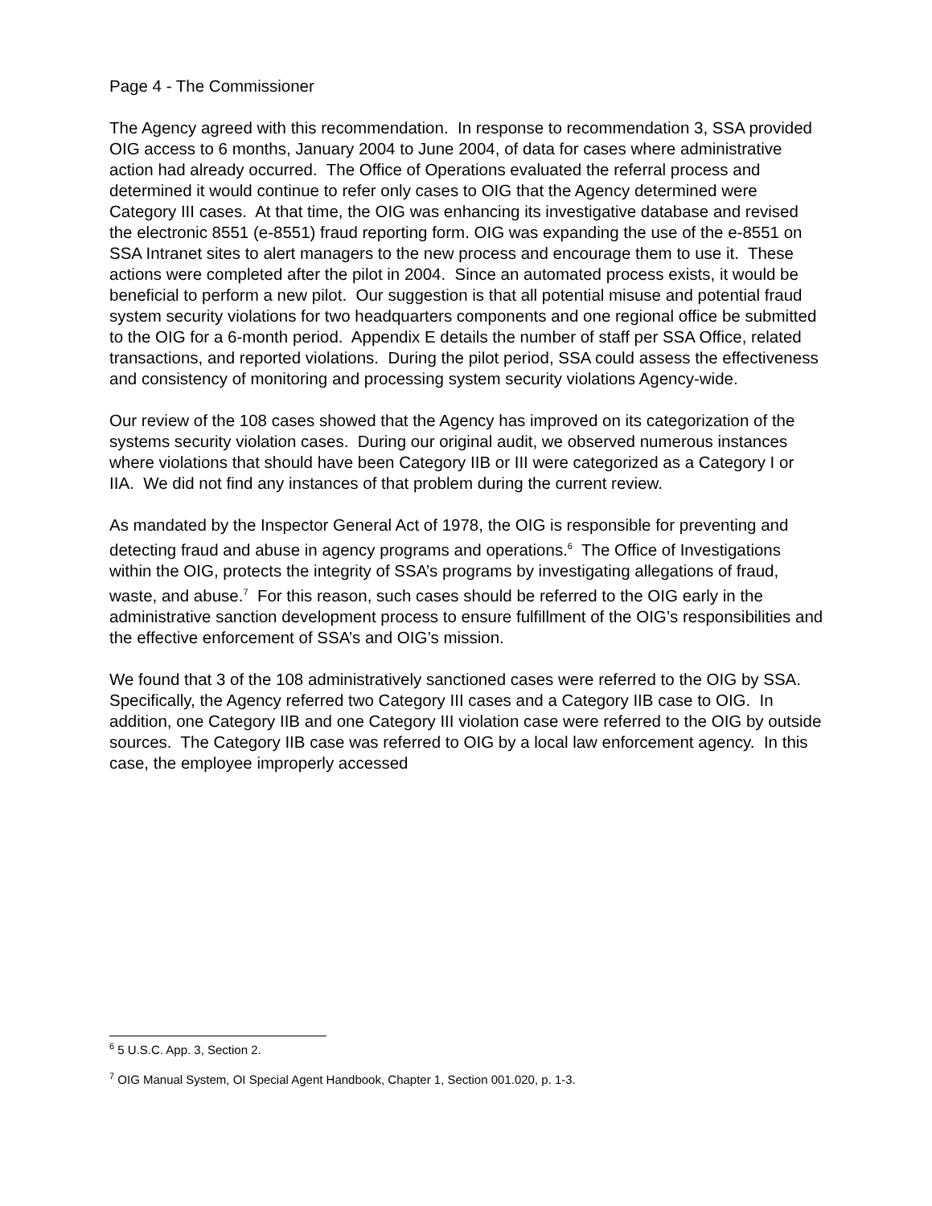Page 4 - The Commissioner
The Agency agreed with this recommendation. In response to recommendation 3, SSA provided OIG access to 6 months, January 2004 to June 2004, of data for cases where administrative action had already occurred. The Office of Operations evaluated the referral process and determined it would continue to refer only cases to OIG that the Agency determined were Category III cases. At that time, the OIG was enhancing its investigative database and revised the electronic 8551 (e-8551) fraud reporting form. OIG was expanding the use of the e-8551 on SSA Intranet sites to alert managers to the new process and encourage them to use it. These actions were completed after the pilot in 2004. Since an automated process exists, it would be beneficial to perform a new pilot. Our suggestion is that all potential misuse and potential fraud system security violations for two headquarters components and one regional office be submitted to the OIG for a 6-month period. Appendix E details the number of staff per SSA Office, related transactions, and reported violations. During the pilot period, SSA could assess the effectiveness and consistency of monitoring and processing system security violations Agency-wide.
Our review of the 108 cases showed that the Agency has improved on its categorization of the systems security violation cases. During our original audit, we observed numerous instances where violations that should have been Category IIB or III were categorized as a Category I or IIA. We did not find any instances of that problem during the current review.
As mandated by the Inspector General Act of 1978, the OIG is responsible for preventing and detecting fraud and abuse in agency programs and operations.<sup>6</sup> The Office of Investigations within the OIG, protects the integrity of SSA’s programs by investigating allegations of fraud, waste, and abuse.<sup>7</sup> For this reason, such cases should be referred to the OIG early in the administrative sanction development process to ensure fulfillment of the OIG’s responsibilities and the effective enforcement of SSA’s and OIG’s mission.
We found that 3 of the 108 administratively sanctioned cases were referred to the OIG by SSA. Specifically, the Agency referred two Category III cases and a Category IIB case to OIG. In addition, one Category IIB and one Category III violation case were referred to the OIG by outside sources. The Category IIB case was referred to OIG by a local law enforcement agency. In this case, the employee improperly accessed
<sup>6</sup> 5 U.S.C. App. 3, Section 2.
<sup>7</sup> OIG Manual System, OI Special Agent Handbook, Chapter 1, Section 001.020, p. 1-3.